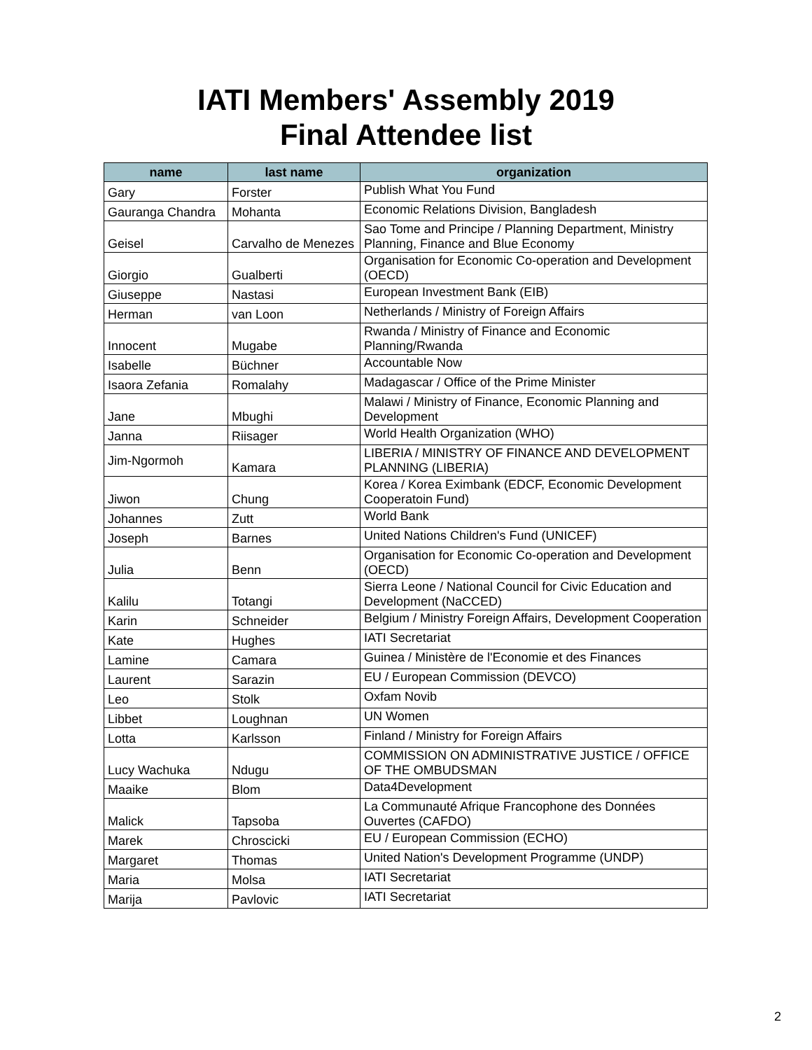IATI Members' Assembly 2019
Final Attendee list
| name | last name | organization |
| --- | --- | --- |
| Gary | Forster | Publish What You Fund |
| Gauranga Chandra | Mohanta | Economic Relations Division, Bangladesh |
| Geisel | Carvalho de Menezes | Sao Tome and Principe / Planning Department, Ministry Planning, Finance and Blue Economy |
| Giorgio | Gualberti | Organisation for Economic Co-operation and Development (OECD) |
| Giuseppe | Nastasi | European Investment Bank (EIB) |
| Herman | van Loon | Netherlands / Ministry of Foreign Affairs |
| Innocent | Mugabe | Rwanda / Ministry of Finance and Economic Planning/Rwanda |
| Isabelle | Büchner | Accountable Now |
| Isaora Zefania | Romalahy | Madagascar / Office of the Prime Minister |
| Jane | Mbughi | Malawi / Ministry of Finance, Economic Planning and Development |
| Janna | Riisager | World Health Organization (WHO) |
| Jim-Ngormoh | Kamara | LIBERIA / MINISTRY OF FINANCE AND DEVELOPMENT PLANNING (LIBERIA) |
| Jiwon | Chung | Korea / Korea Eximbank (EDCF, Economic Development Cooperatoin Fund) |
| Johannes | Zutt | World Bank |
| Joseph | Barnes | United Nations Children's Fund (UNICEF) |
| Julia | Benn | Organisation for Economic Co-operation and Development (OECD) |
| Kalilu | Totangi | Sierra Leone / National Council for Civic Education and Development (NaCCED) |
| Karin | Schneider | Belgium / Ministry Foreign Affairs, Development Cooperation |
| Kate | Hughes | IATI Secretariat |
| Lamine | Camara | Guinea / Ministère de l'Economie et des Finances |
| Laurent | Sarazin | EU / European Commission (DEVCO) |
| Leo | Stolk | Oxfam Novib |
| Libbet | Loughnan | UN Women |
| Lotta | Karlsson | Finland / Ministry for Foreign Affairs |
| Lucy Wachuka | Ndugu | COMMISSION ON ADMINISTRATIVE JUSTICE / OFFICE OF THE OMBUDSMAN |
| Maaike | Blom | Data4Development |
| Malick | Tapsoba | La Communauté Afrique Francophone des Données Ouvertes (CAFDO) |
| Marek | Chroscicki | EU / European Commission (ECHO) |
| Margaret | Thomas | United Nation's Development Programme (UNDP) |
| Maria | Molsa | IATI Secretariat |
| Marija | Pavlovic | IATI Secretariat |
2